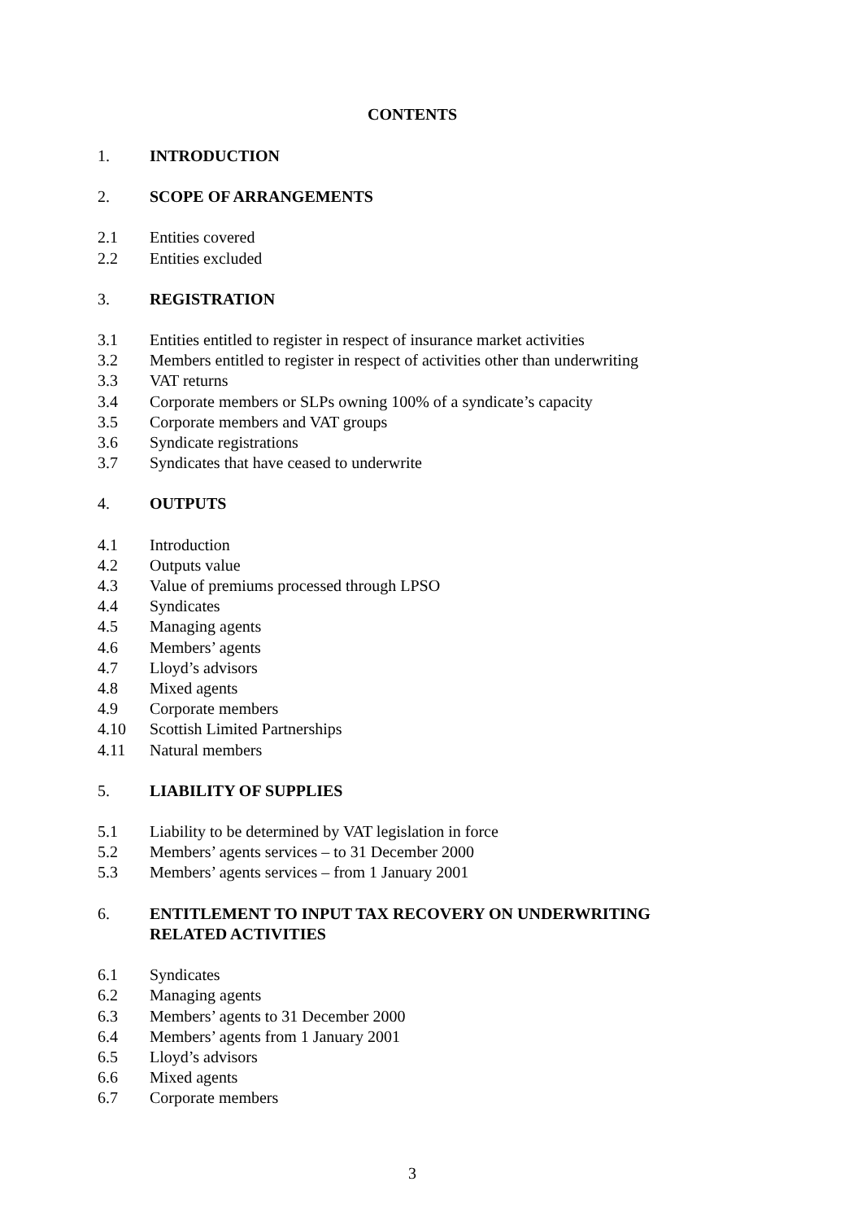CONTENTS
1. INTRODUCTION
2. SCOPE OF ARRANGEMENTS
2.1 Entities covered
2.2 Entities excluded
3. REGISTRATION
3.1 Entities entitled to register in respect of insurance market activities
3.2 Members entitled to register in respect of activities other than underwriting
3.3 VAT returns
3.4 Corporate members or SLPs owning 100% of a syndicate’s capacity
3.5 Corporate members and VAT groups
3.6 Syndicate registrations
3.7 Syndicates that have ceased to underwrite
4. OUTPUTS
4.1 Introduction
4.2 Outputs value
4.3 Value of premiums processed through LPSO
4.4 Syndicates
4.5 Managing agents
4.6 Members’ agents
4.7 Lloyd’s advisors
4.8 Mixed agents
4.9 Corporate members
4.10 Scottish Limited Partnerships
4.11 Natural members
5. LIABILITY OF SUPPLIES
5.1 Liability to be determined by VAT legislation in force
5.2 Members’ agents services – to 31 December 2000
5.3 Members’ agents services – from 1 January 2001
6. ENTITLEMENT TO INPUT TAX RECOVERY ON UNDERWRITING
RELATED ACTIVITIES
6.1 Syndicates
6.2 Managing agents
6.3 Members’ agents to 31 December 2000
6.4 Members’ agents from 1 January 2001
6.5 Lloyd’s advisors
6.6 Mixed agents
6.7 Corporate members
3